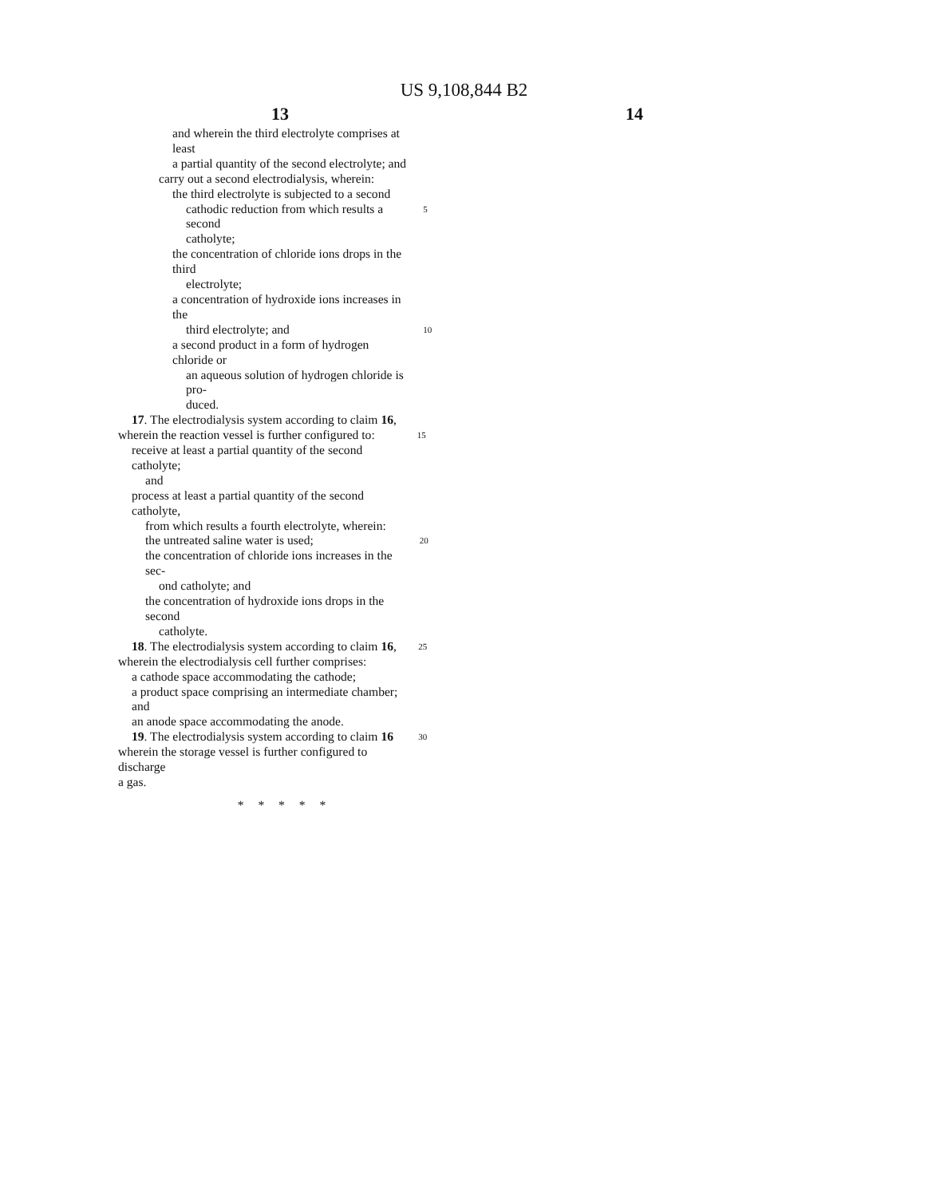US 9,108,844 B2
13 14
and wherein the third electrolyte comprises at least
a partial quantity of the second electrolyte; and
carry out a second electrodialysis, wherein:
the third electrolyte is subjected to a second
cathodic reduction from which results a second
5
catholyte;
the concentration of chloride ions drops in the third
electrolyte;
a concentration of hydroxide ions increases in the
third electrolyte; and
10
a second product in a form of hydrogen chloride or
an aqueous solution of hydrogen chloride is pro-
duced.
17. The electrodialysis system according to claim 16,
wherein the reaction vessel is further configured to:
15
receive at least a partial quantity of the second catholyte;
and
process at least a partial quantity of the second catholyte,
from which results a fourth electrolyte, wherein:
the untreated saline water is used;
20
the concentration of chloride ions increases in the sec-
ond catholyte; and
the concentration of hydroxide ions drops in the second
catholyte.
18. The electrodialysis system according to claim 16,
25
wherein the electrodialysis cell further comprises:
a cathode space accommodating the cathode;
a product space comprising an intermediate chamber; and
an anode space accommodating the anode.
19. The electrodialysis system according to claim 16
30
wherein the storage vessel is further configured to discharge
a gas.
* * * * *